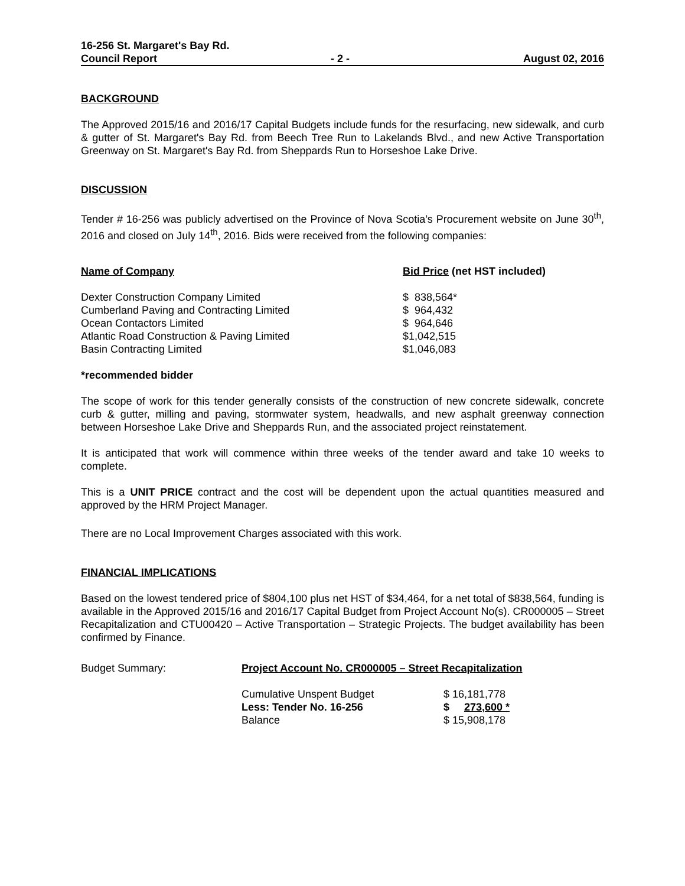16-256 St. Margaret's Bay Rd.
Council Report - 2 - August 02, 2016
BACKGROUND
The Approved 2015/16 and 2016/17 Capital Budgets include funds for the resurfacing, new sidewalk, and curb & gutter of St. Margaret's Bay Rd. from Beech Tree Run to Lakelands Blvd., and new Active Transportation Greenway on St. Margaret's Bay Rd. from Sheppards Run to Horseshoe Lake Drive.
DISCUSSION
Tender # 16-256 was publicly advertised on the Province of Nova Scotia’s Procurement website on June 30<sup>th</sup>, 2016 and closed on July 14<sup>th</sup>, 2016. Bids were received from the following companies:
| Name of Company | Bid Price (net HST included) |
| --- | --- |
| Dexter Construction Company Limited | $ 838,564* |
| Cumberland Paving and Contracting Limited | $ 964,432 |
| Ocean Contactors Limited | $ 964,646 |
| Atlantic Road Construction & Paving Limited | $1,042,515 |
| Basin Contracting Limited | $1,046,083 |
*recommended bidder
The scope of work for this tender generally consists of the construction of new concrete sidewalk, concrete curb & gutter, milling and paving, stormwater system, headwalls, and new asphalt greenway connection between Horseshoe Lake Drive and Sheppards Run, and the associated project reinstatement.
It is anticipated that work will commence within three weeks of the tender award and take 10 weeks to complete.
This is a UNIT PRICE contract and the cost will be dependent upon the actual quantities measured and approved by the HRM Project Manager.
There are no Local Improvement Charges associated with this work.
FINANCIAL IMPLICATIONS
Based on the lowest tendered price of $804,100 plus net HST of $34,464, for a net total of $838,564, funding is available in the Approved 2015/16 and 2016/17 Capital Budget from Project Account No(s). CR000005 – Street Recapitalization and CTU00420 – Active Transportation – Strategic Projects. The budget availability has been confirmed by Finance.
| Budget Summary: | Project Account No. CR000005 – Street Recapitalization | |
| | Cumulative Unspent Budget | $ 16,181,778 |
| | Less: Tender No. 16-256 | $ 273,600 * |
| | Balance | $ 15,908,178 |